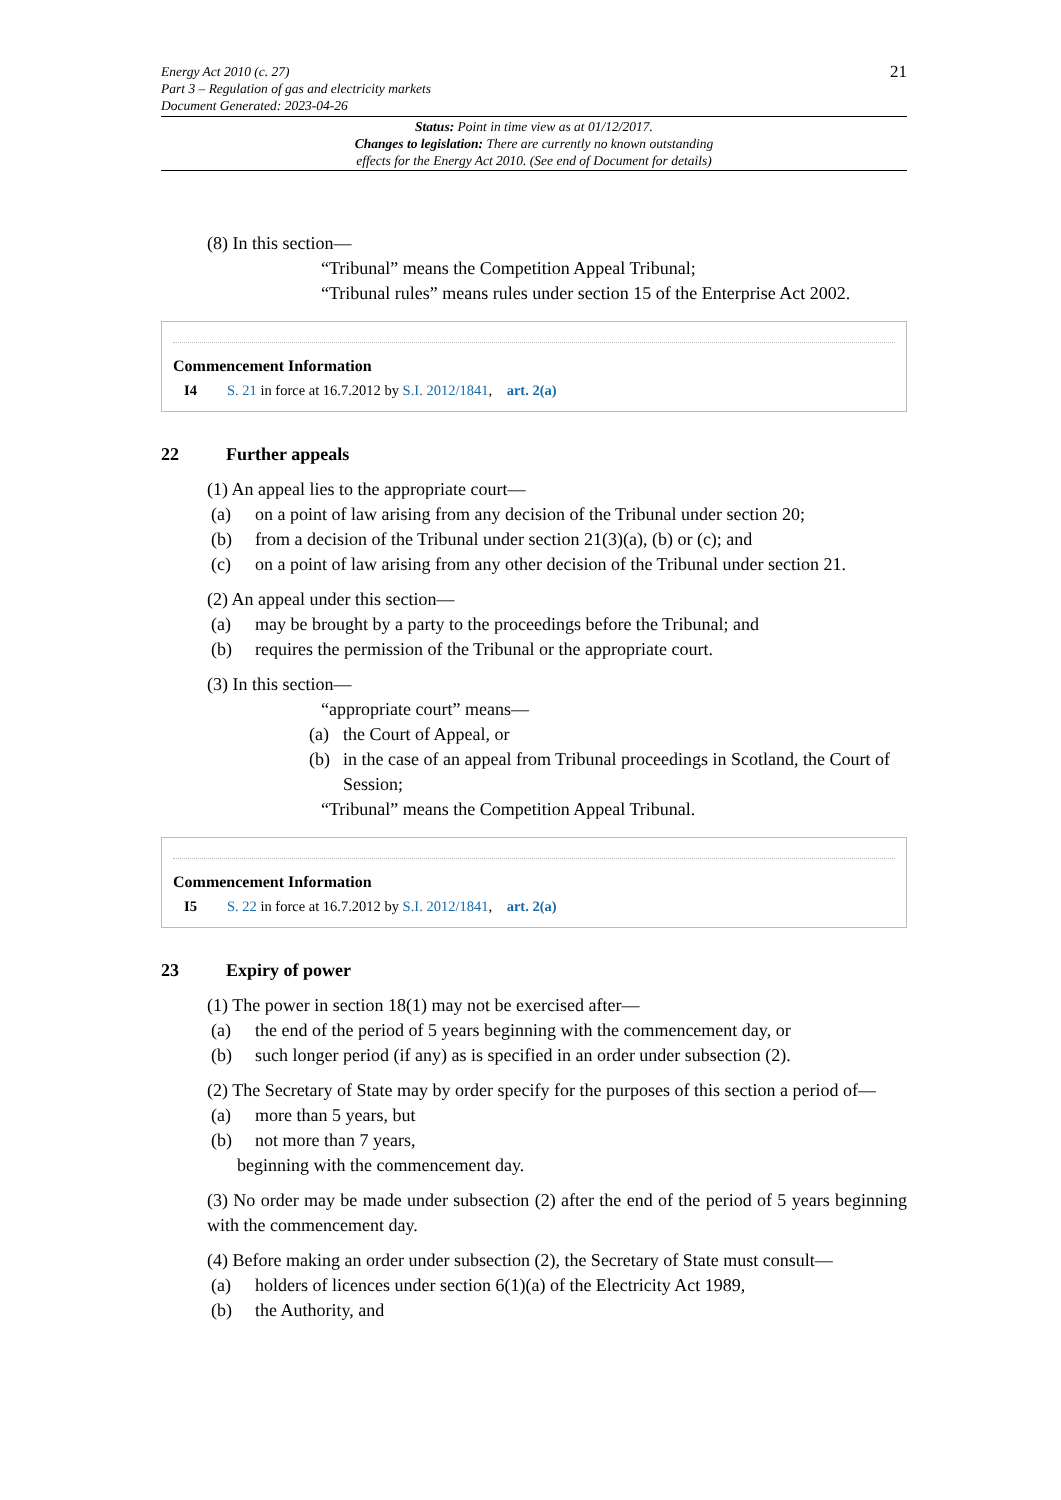Energy Act 2010 (c. 27)
Part 3 – Regulation of gas and electricity markets
Document Generated: 2023-04-26
21
Status: Point in time view as at 01/12/2017.
Changes to legislation: There are currently no known outstanding
effects for the Energy Act 2010. (See end of Document for details)
(8) In this section—
“Tribunal” means the Competition Appeal Tribunal;
“Tribunal rules” means rules under section 15 of the Enterprise Act 2002.
Commencement Information
I4 S. 21 in force at 16.7.2012 by S.I. 2012/1841, art. 2(a)
22 Further appeals
(1) An appeal lies to the appropriate court—
(a) on a point of law arising from any decision of the Tribunal under section 20;
(b) from a decision of the Tribunal under section 21(3)(a), (b) or (c); and
(c) on a point of law arising from any other decision of the Tribunal under section 21.
(2) An appeal under this section—
(a) may be brought by a party to the proceedings before the Tribunal; and
(b) requires the permission of the Tribunal or the appropriate court.
(3) In this section—
“appropriate court” means—
(a) the Court of Appeal, or
(b) in the case of an appeal from Tribunal proceedings in Scotland, the Court of Session;
“Tribunal” means the Competition Appeal Tribunal.
Commencement Information
I5 S. 22 in force at 16.7.2012 by S.I. 2012/1841, art. 2(a)
23 Expiry of power
(1) The power in section 18(1) may not be exercised after—
(a) the end of the period of 5 years beginning with the commencement day, or
(b) such longer period (if any) as is specified in an order under subsection (2).
(2) The Secretary of State may by order specify for the purposes of this section a period of—
(a) more than 5 years, but
(b) not more than 7 years,
beginning with the commencement day.
(3) No order may be made under subsection (2) after the end of the period of 5 years beginning with the commencement day.
(4) Before making an order under subsection (2), the Secretary of State must consult—
(a) holders of licences under section 6(1)(a) of the Electricity Act 1989,
(b) the Authority, and